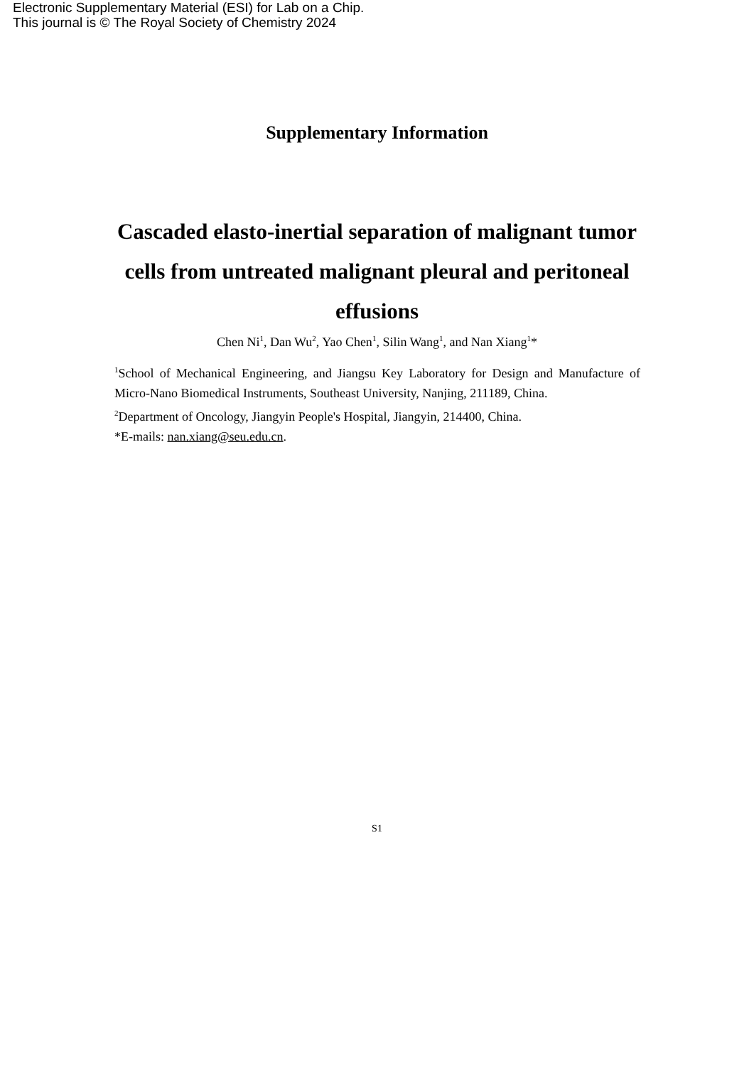Electronic Supplementary Material (ESI) for Lab on a Chip.
This journal is © The Royal Society of Chemistry 2024
Supplementary Information
Cascaded elasto-inertial separation of malignant tumor cells from untreated malignant pleural and peritoneal effusions
Chen Ni<sup>1</sup>, Dan Wu<sup>2</sup>, Yao Chen<sup>1</sup>, Silin Wang<sup>1</sup>, and Nan Xiang<sup>1</sup>*
<sup>1</sup> School of Mechanical Engineering, and Jiangsu Key Laboratory for Design and Manufacture of Micro-Nano Biomedical Instruments, Southeast University, Nanjing, 211189, China.
<sup>2</sup> Department of Oncology, Jiangyin People's Hospital, Jiangyin, 214400, China.
*E-mails: nan.xiang@seu.edu.cn.
S1